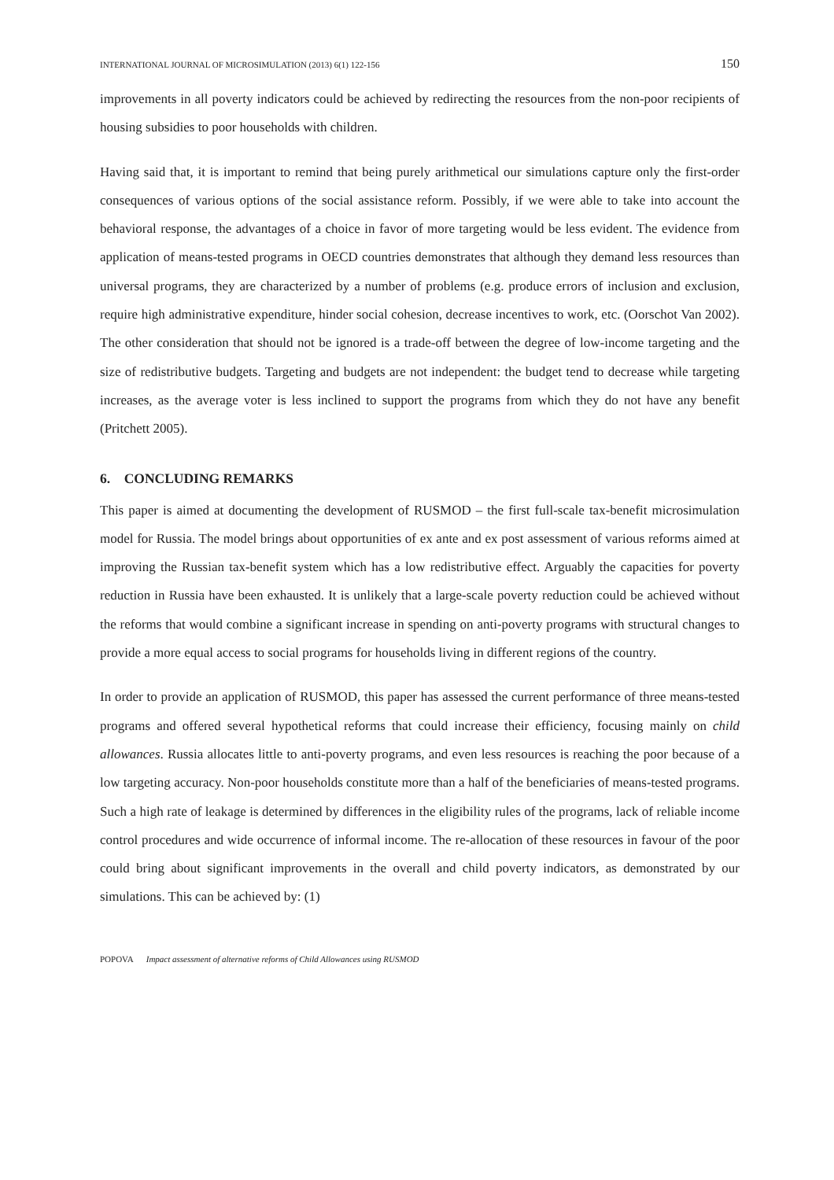INTERNATIONAL JOURNAL OF MICROSIMULATION (2013) 6(1) 122-156 150
improvements in all poverty indicators could be achieved by redirecting the resources from the non-poor recipients of housing subsidies to poor households with children.
Having said that, it is important to remind that being purely arithmetical our simulations capture only the first-order consequences of various options of the social assistance reform. Possibly, if we were able to take into account the behavioral response, the advantages of a choice in favor of more targeting would be less evident. The evidence from application of means-tested programs in OECD countries demonstrates that although they demand less resources than universal programs, they are characterized by a number of problems (e.g. produce errors of inclusion and exclusion, require high administrative expenditure, hinder social cohesion, decrease incentives to work, etc. (Oorschot Van 2002). The other consideration that should not be ignored is a trade-off between the degree of low-income targeting and the size of redistributive budgets. Targeting and budgets are not independent: the budget tend to decrease while targeting increases, as the average voter is less inclined to support the programs from which they do not have any benefit (Pritchett 2005).
6. CONCLUDING REMARKS
This paper is aimed at documenting the development of RUSMOD – the first full-scale tax-benefit microsimulation model for Russia. The model brings about opportunities of ex ante and ex post assessment of various reforms aimed at improving the Russian tax-benefit system which has a low redistributive effect. Arguably the capacities for poverty reduction in Russia have been exhausted. It is unlikely that a large-scale poverty reduction could be achieved without the reforms that would combine a significant increase in spending on anti-poverty programs with structural changes to provide a more equal access to social programs for households living in different regions of the country.
In order to provide an application of RUSMOD, this paper has assessed the current performance of three means-tested programs and offered several hypothetical reforms that could increase their efficiency, focusing mainly on child allowances. Russia allocates little to anti-poverty programs, and even less resources is reaching the poor because of a low targeting accuracy. Non-poor households constitute more than a half of the beneficiaries of means-tested programs. Such a high rate of leakage is determined by differences in the eligibility rules of the programs, lack of reliable income control procedures and wide occurrence of informal income. The re-allocation of these resources in favour of the poor could bring about significant improvements in the overall and child poverty indicators, as demonstrated by our simulations. This can be achieved by: (1)
POPOVA Impact assessment of alternative reforms of Child Allowances using RUSMOD